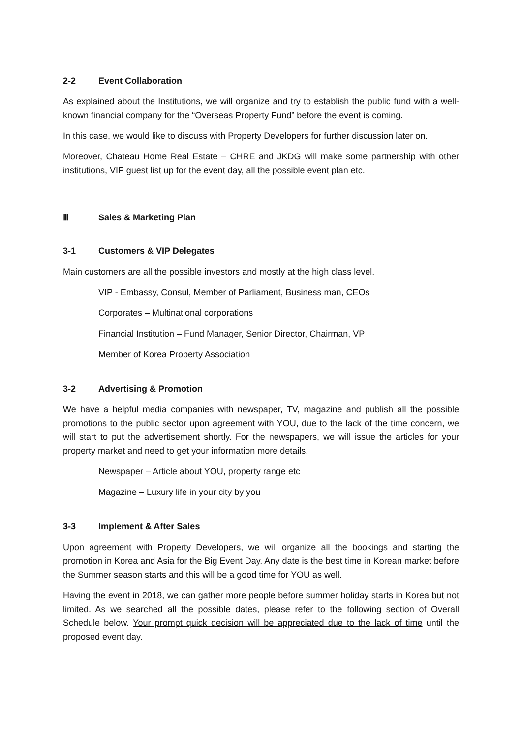2-2 Event Collaboration
As explained about the Institutions, we will organize and try to establish the public fund with a well-known financial company for the “Overseas Property Fund” before the event is coming.
In this case, we would like to discuss with Property Developers for further discussion later on.
Moreover, Chateau Home Real Estate – CHRE and JKDG will make some partnership with other institutions, VIP guest list up for the event day, all the possible event plan etc.
Ⅲ Sales & Marketing Plan
3-1 Customers & VIP Delegates
Main customers are all the possible investors and mostly at the high class level.
VIP - Embassy, Consul, Member of Parliament, Business man, CEOs
Corporates – Multinational corporations
Financial Institution – Fund Manager, Senior Director, Chairman, VP
Member of Korea Property Association
3-2 Advertising & Promotion
We have a helpful media companies with newspaper, TV, magazine and publish all the possible promotions to the public sector upon agreement with YOU, due to the lack of the time concern, we will start to put the advertisement shortly. For the newspapers, we will issue the articles for your property market and need to get your information more details.
Newspaper – Article about YOU, property range etc
Magazine – Luxury life in your city by you
3-3 Implement & After Sales
Upon agreement with Property Developers, we will organize all the bookings and starting the promotion in Korea and Asia for the Big Event Day. Any date is the best time in Korean market before the Summer season starts and this will be a good time for YOU as well.
Having the event in 2018, we can gather more people before summer holiday starts in Korea but not limited. As we searched all the possible dates, please refer to the following section of Overall Schedule below. Your prompt quick decision will be appreciated due to the lack of time until the proposed event day.